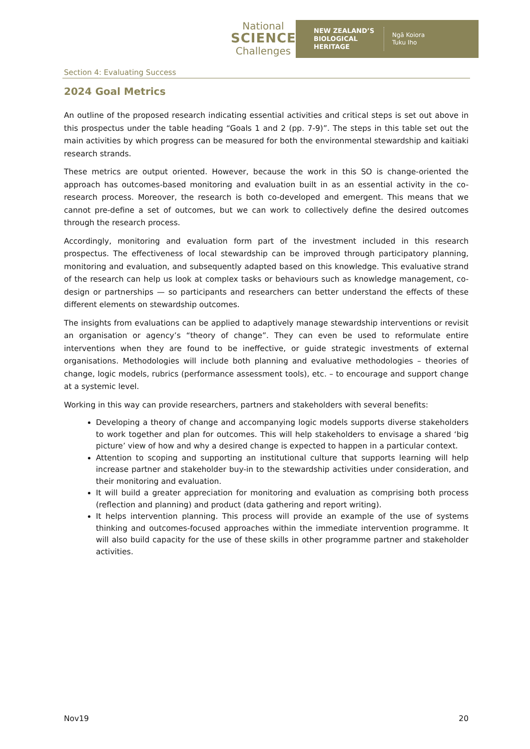National
SCIENCE
Challenges
NEW ZEALAND’S BIOLOGICAL HERITAGE
Ngā Koiora
Tuku Iho
Section 4: Evaluating Success
2024 Goal Metrics
An outline of the proposed research indicating essential activities and critical steps is set out above in this prospectus under the table heading “Goals 1 and 2 (pp. 7-9)”. The steps in this table set out the main activities by which progress can be measured for both the environmental stewardship and kaitiaki research strands.
These metrics are output oriented. However, because the work in this SO is change-oriented the approach has outcomes-based monitoring and evaluation built in as an essential activity in the co-research process. Moreover, the research is both co-developed and emergent. This means that we cannot pre-define a set of outcomes, but we can work to collectively define the desired outcomes through the research process.
Accordingly, monitoring and evaluation form part of the investment included in this research prospectus. The effectiveness of local stewardship can be improved through participatory planning, monitoring and evaluation, and subsequently adapted based on this knowledge. This evaluative strand of the research can help us look at complex tasks or behaviours such as knowledge management, co-design or partnerships — so participants and researchers can better understand the effects of these different elements on stewardship outcomes.
The insights from evaluations can be applied to adaptively manage stewardship interventions or revisit an organisation or agency’s “theory of change”. They can even be used to reformulate entire interventions when they are found to be ineffective, or guide strategic investments of external organisations. Methodologies will include both planning and evaluative methodologies – theories of change, logic models, rubrics (performance assessment tools), etc. – to encourage and support change at a systemic level.
Working in this way can provide researchers, partners and stakeholders with several benefits:
Developing a theory of change and accompanying logic models supports diverse stakeholders to work together and plan for outcomes. This will help stakeholders to envisage a shared ‘big picture’ view of how and why a desired change is expected to happen in a particular context.
Attention to scoping and supporting an institutional culture that supports learning will help increase partner and stakeholder buy-in to the stewardship activities under consideration, and their monitoring and evaluation.
It will build a greater appreciation for monitoring and evaluation as comprising both process (reflection and planning) and product (data gathering and report writing).
It helps intervention planning. This process will provide an example of the use of systems thinking and outcomes-focused approaches within the immediate intervention programme. It will also build capacity for the use of these skills in other programme partner and stakeholder activities.
Nov19 20